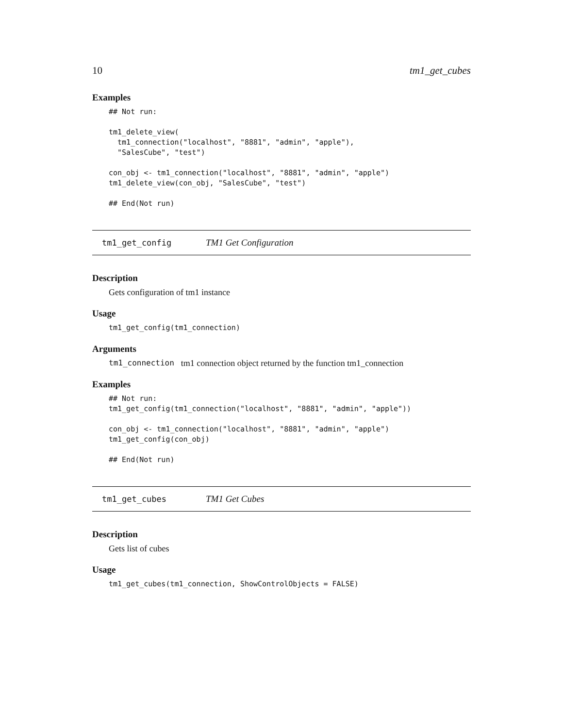10 tm1_get_cubes
Examples
## Not run:

tm1_delete_view(
  tm1_connection("localhost", "8881", "admin", "apple"),
  "SalesCube", "test")

con_obj <- tm1_connection("localhost", "8881", "admin", "apple")
tm1_delete_view(con_obj, "SalesCube", "test")

## End(Not run)
tm1_get_config TM1 Get Configuration
Description
Gets configuration of tm1 instance
Usage
tm1_get_config(tm1_connection)
Arguments
tm1_connection tm1 connection object returned by the function tm1_connection
Examples
## Not run:
tm1_get_config(tm1_connection("localhost", "8881", "admin", "apple"))

con_obj <- tm1_connection("localhost", "8881", "admin", "apple")
tm1_get_config(con_obj)

## End(Not run)
tm1_get_cubes TM1 Get Cubes
Description
Gets list of cubes
Usage
tm1_get_cubes(tm1_connection, ShowControlObjects = FALSE)